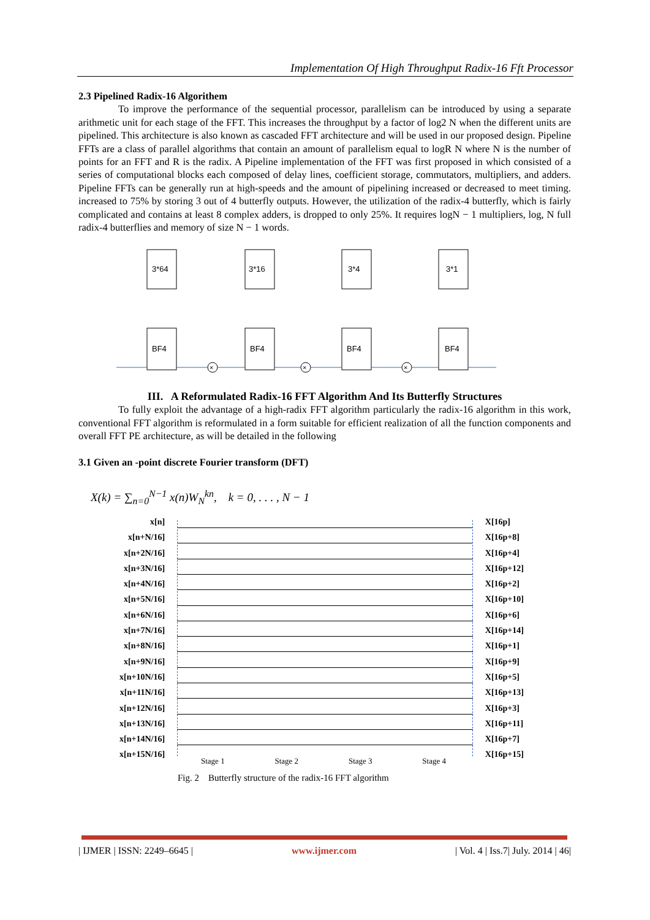Implementation Of High Throughput Radix-16 Fft Processor
2.3 Pipelined Radix-16 Algorithem
To improve the performance of the sequential processor, parallelism can be introduced by using a separate arithmetic unit for each stage of the FFT. This increases the throughput by a factor of log2 N when the different units are pipelined. This architecture is also known as cascaded FFT architecture and will be used in our proposed design. Pipeline FFTs are a class of parallel algorithms that contain an amount of parallelism equal to logR N where N is the number of points for an FFT and R is the radix. A Pipeline implementation of the FFT was first proposed in which consisted of a series of computational blocks each composed of delay lines, coefficient storage, commutators, multipliers, and adders. Pipeline FFTs can be generally run at high-speeds and the amount of pipelining increased or decreased to meet timing. increased to 75% by storing 3 out of 4 butterfly outputs. However, the utilization of the radix-4 butterfly, which is fairly complicated and contains at least 8 complex adders, is dropped to only 25%. It requires logN − 1 multipliers, log, N full radix-4 butterflies and memory of size N − 1 words.
3*64
BF4
3*16
BF4
3*4
BF4
3*1
BF4
×
×
×
III. A Reformulated Radix-16 FFT Algorithm And Its Butterfly Structures
To fully exploit the advantage of a high-radix FFT algorithm particularly the radix-16 algorithm in this work, conventional FFT algorithm is reformulated in a form suitable for efficient realization of all the function components and overall FFT PE architecture, as will be detailed in the following
3.1 Given an -point discrete Fourier transform (DFT)
X(k) = ∑<sub>n=0</sub><sup>N−1</sup> x(n)W<sub>N</sub><sup>kn</sup>, k = 0, . . . , N − 1
x[n]
x[n+N/16]
x[n+2N/16]
x[n+3N/16]
x[n+4N/16]
x[n+5N/16]
x[n+6N/16]
x[n+7N/16]
x[n+8N/16]
x[n+9N/16]
x[n+10N/16]
x[n+11N/16]
x[n+12N/16]
x[n+13N/16]
x[n+14N/16]
x[n+15N/16]
X[16p]
X[16p+8]
X[16p+4]
X[16p+12]
X[16p+2]
X[16p+10]
X[16p+6]
X[16p+14]
X[16p+1]
X[16p+9]
X[16p+5]
X[16p+13]
X[16p+3]
X[16p+11]
X[16p+7]
X[16p+15]
Stage 1 Stage 2 Stage 3 Stage 4
Fig. 2 Butterfly structure of the radix-16 FFT algorithm
| IJMER | ISSN: 2249–6645 | www.ijmer.com | Vol. 4 | Iss.7| July. 2014 | 46|